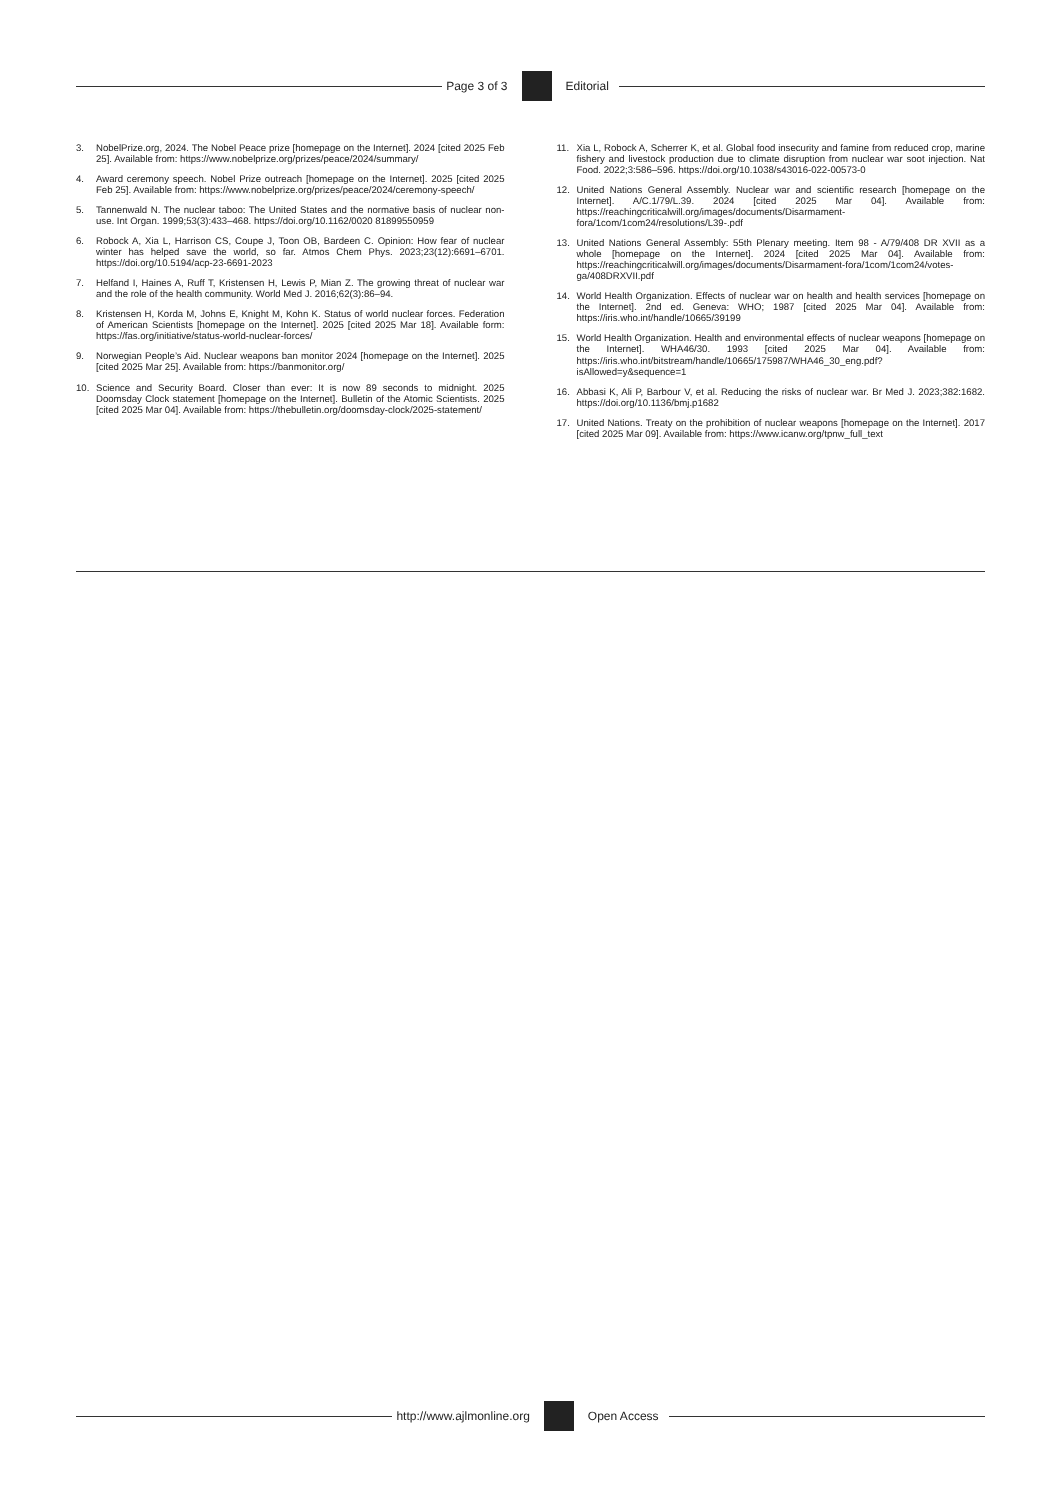Page 3 of 3 Editorial
3. NobelPrize.org, 2024. The Nobel Peace prize [homepage on the Internet]. 2024 [cited 2025 Feb 25]. Available from: https://www.nobelprize.org/prizes/peace/2024/summary/
4. Award ceremony speech. Nobel Prize outreach [homepage on the Internet]. 2025 [cited 2025 Feb 25]. Available from: https://www.nobelprize.org/prizes/peace/2024/ceremony-speech/
5. Tannenwald N. The nuclear taboo: The United States and the normative basis of nuclear non-use. Int Organ. 1999;53(3):433–468. https://doi.org/10.1162/0020 81899550959
6. Robock A, Xia L, Harrison CS, Coupe J, Toon OB, Bardeen C. Opinion: How fear of nuclear winter has helped save the world, so far. Atmos Chem Phys. 2023;23(12):6691–6701. https://doi.org/10.5194/acp-23-6691-2023
7. Helfand I, Haines A, Ruff T, Kristensen H, Lewis P, Mian Z. The growing threat of nuclear war and the role of the health community. World Med J. 2016;62(3):86–94.
8. Kristensen H, Korda M, Johns E, Knight M, Kohn K. Status of world nuclear forces. Federation of American Scientists [homepage on the Internet]. 2025 [cited 2025 Mar 18]. Available form: https://fas.org/initiative/status-world-nuclear-forces/
9. Norwegian People’s Aid. Nuclear weapons ban monitor 2024 [homepage on the Internet]. 2025 [cited 2025 Mar 25]. Available from: https://banmonitor.org/
10. Science and Security Board. Closer than ever: It is now 89 seconds to midnight. 2025 Doomsday Clock statement [homepage on the Internet]. Bulletin of the Atomic Scientists. 2025 [cited 2025 Mar 04]. Available from: https://thebulletin.org/doomsday-clock/2025-statement/
11. Xia L, Robock A, Scherrer K, et al. Global food insecurity and famine from reduced crop, marine fishery and livestock production due to climate disruption from nuclear war soot injection. Nat Food. 2022;3:586–596. https://doi.org/10.1038/s43016-022-00573-0
12. United Nations General Assembly. Nuclear war and scientific research [homepage on the Internet]. A/C.1/79/L.39. 2024 [cited 2025 Mar 04]. Available from: https://reachingcriticalwill.org/images/documents/Disarmament-fora/1com/1com24/resolutions/L39-.pdf
13. United Nations General Assembly: 55th Plenary meeting. Item 98 - A/79/408 DR XVII as a whole [homepage on the Internet]. 2024 [cited 2025 Mar 04]. Available from: https://reachingcriticalwill.org/images/documents/Disarmament-fora/1com/1com24/votes-ga/408DRXVII.pdf
14. World Health Organization. Effects of nuclear war on health and health services [homepage on the Internet]. 2nd ed. Geneva: WHO; 1987 [cited 2025 Mar 04]. Available from: https://iris.who.int/handle/10665/39199
15. World Health Organization. Health and environmental effects of nuclear weapons [homepage on the Internet]. WHA46/30. 1993 [cited 2025 Mar 04]. Available from: https://iris.who.int/bitstream/handle/10665/175987/WHA46_30_eng.pdf?isAllowed=y&sequence=1
16. Abbasi K, Ali P, Barbour V, et al. Reducing the risks of nuclear war. Br Med J. 2023;382:1682. https://doi.org/10.1136/bmj.p1682
17. United Nations. Treaty on the prohibition of nuclear weapons [homepage on the Internet]. 2017 [cited 2025 Mar 09]. Available from: https://www.icanw.org/tpnw_full_text
http://www.ajlmonline.org Open Access